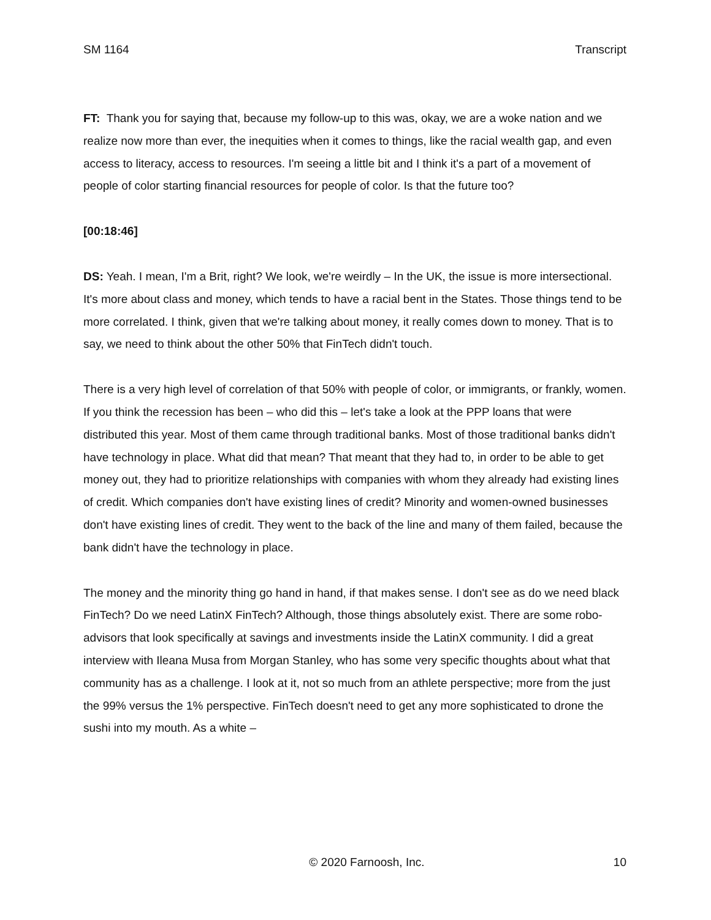SM 1164 Transcript
FT: Thank you for saying that, because my follow-up to this was, okay, we are a woke nation and we realize now more than ever, the inequities when it comes to things, like the racial wealth gap, and even access to literacy, access to resources. I'm seeing a little bit and I think it's a part of a movement of people of color starting financial resources for people of color. Is that the future too?
[00:18:46]
DS: Yeah. I mean, I'm a Brit, right? We look, we're weirdly – In the UK, the issue is more intersectional. It's more about class and money, which tends to have a racial bent in the States. Those things tend to be more correlated. I think, given that we're talking about money, it really comes down to money. That is to say, we need to think about the other 50% that FinTech didn't touch.
There is a very high level of correlation of that 50% with people of color, or immigrants, or frankly, women. If you think the recession has been – who did this – let's take a look at the PPP loans that were distributed this year. Most of them came through traditional banks. Most of those traditional banks didn't have technology in place. What did that mean? That meant that they had to, in order to be able to get money out, they had to prioritize relationships with companies with whom they already had existing lines of credit. Which companies don't have existing lines of credit? Minority and women-owned businesses don't have existing lines of credit. They went to the back of the line and many of them failed, because the bank didn't have the technology in place.
The money and the minority thing go hand in hand, if that makes sense. I don't see as do we need black FinTech? Do we need LatinX FinTech? Although, those things absolutely exist. There are some robo-advisors that look specifically at savings and investments inside the LatinX community. I did a great interview with Ileana Musa from Morgan Stanley, who has some very specific thoughts about what that community has as a challenge. I look at it, not so much from an athlete perspective; more from the just the 99% versus the 1% perspective. FinTech doesn't need to get any more sophisticated to drone the sushi into my mouth. As a white –
© 2020 Farnoosh, Inc. 10